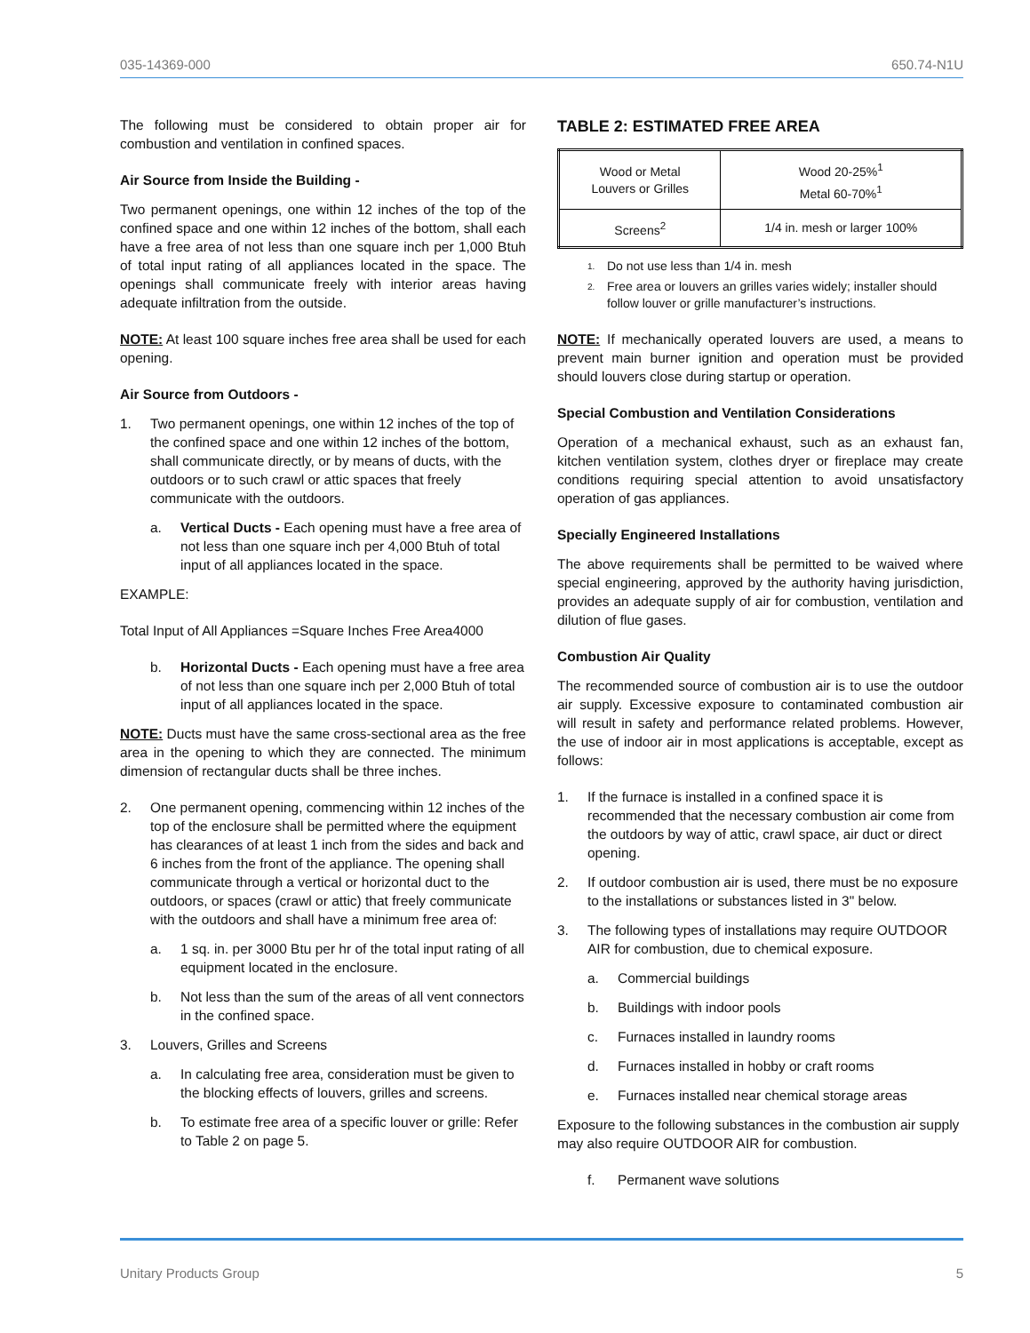035-14369-000 650.74-N1U
The following must be considered to obtain proper air for combustion and ventilation in confined spaces.
Air Source from Inside the Building -
Two permanent openings, one within 12 inches of the top of the confined space and one within 12 inches of the bottom, shall each have a free area of not less than one square inch per 1,000 Btuh of total input rating of all appliances located in the space. The openings shall communicate freely with interior areas having adequate infiltration from the outside.
NOTE: At least 100 square inches free area shall be used for each opening.
Air Source from Outdoors -
1. Two permanent openings, one within 12 inches of the top of the confined space and one within 12 inches of the bottom, shall communicate directly, or by means of ducts, with the outdoors or to such crawl or attic spaces that freely communicate with the outdoors.
a. Vertical Ducts - Each opening must have a free area of not less than one square inch per 4,000 Btuh of total input of all appliances located in the space.
EXAMPLE:
Total Input of All Appliances =Square Inches Free Area4000
b. Horizontal Ducts - Each opening must have a free area of not less than one square inch per 2,000 Btuh of total input of all appliances located in the space.
NOTE: Ducts must have the same cross-sectional area as the free area in the opening to which they are connected. The minimum dimension of rectangular ducts shall be three inches.
2. One permanent opening, commencing within 12 inches of the top of the enclosure shall be permitted where the equipment has clearances of at least 1 inch from the sides and back and 6 inches from the front of the appliance. The opening shall communicate through a vertical or horizontal duct to the outdoors, or spaces (crawl or attic) that freely communicate with the outdoors and shall have a minimum free area of:
a. 1 sq. in. per 3000 Btu per hr of the total input rating of all equipment located in the enclosure.
b. Not less than the sum of the areas of all vent connectors in the confined space.
3. Louvers, Grilles and Screens
a. In calculating free area, consideration must be given to the blocking effects of louvers, grilles and screens.
b. To estimate free area of a specific louver or grille: Refer to Table 2 on page 5.
TABLE 2: ESTIMATED FREE AREA
| Wood or Metal Louvers or Grilles | Wood 20-25%<sup>1</sup> Metal 60-70%<sup>1</sup> |
| Screens<sup>2</sup> | 1/4 in. mesh or larger 100% |
1. Do not use less than 1/4 in. mesh
2. Free area or louvers an grilles varies widely; installer should follow louver or grille manufacturer’s instructions.
NOTE: If mechanically operated louvers are used, a means to prevent main burner ignition and operation must be provided should louvers close during startup or operation.
Special Combustion and Ventilation Considerations
Operation of a mechanical exhaust, such as an exhaust fan, kitchen ventilation system, clothes dryer or fireplace may create conditions requiring special attention to avoid unsatisfactory operation of gas appliances.
Specially Engineered Installations
The above requirements shall be permitted to be waived where special engineering, approved by the authority having jurisdiction, provides an adequate supply of air for combustion, ventilation and dilution of flue gases.
Combustion Air Quality
The recommended source of combustion air is to use the outdoor air supply. Excessive exposure to contaminated combustion air will result in safety and performance related problems. However, the use of indoor air in most applications is acceptable, except as follows:
1. If the furnace is installed in a confined space it is recommended that the necessary combustion air come from the outdoors by way of attic, crawl space, air duct or direct opening.
2. If outdoor combustion air is used, there must be no exposure to the installations or substances listed in 3" below.
3. The following types of installations may require OUTDOOR AIR for combustion, due to chemical exposure.
a. Commercial buildings
b. Buildings with indoor pools
c. Furnaces installed in laundry rooms
d. Furnaces installed in hobby or craft rooms
e. Furnaces installed near chemical storage areas
Exposure to the following substances in the combustion air supply may also require OUTDOOR AIR for combustion.
f. Permanent wave solutions
Unitary Products Group 5